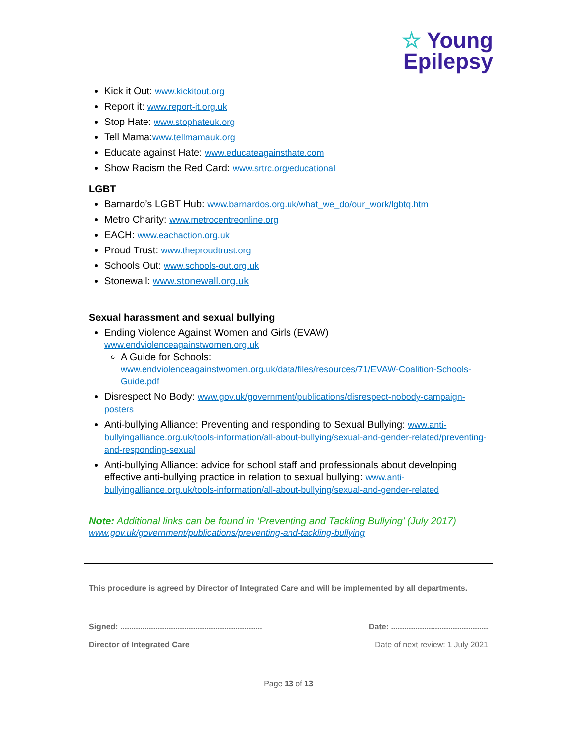☆ Young
Epilepsy
Kick it Out: www.kickitout.org
Report it: www.report-it.org.uk
Stop Hate: www.stophateuk.org
Tell Mama:www.tellmamauk.org
Educate against Hate: www.educateagainsthate.com
Show Racism the Red Card: www.srtrc.org/educational
LGBT
Barnardo’s LGBT Hub: www.barnardos.org.uk/what_we_do/our_work/lgbtq.htm
Metro Charity: www.metrocentreonline.org
EACH: www.eachaction.org.uk
Proud Trust: www.theproudtrust.org
Schools Out: www.schools-out.org.uk
Stonewall: www.stonewall.org.uk
Sexual harassment and sexual bullying
Ending Violence Against Women and Girls (EVAW)
www.endviolenceagainstwomen.org.uk
A Guide for Schools:
www.endviolenceagainstwomen.org.uk/data/files/resources/71/EVAW-Coalition-Schools-Guide.pdf
Disrespect No Body: www.gov.uk/government/publications/disrespect-nobody-campaign-posters
Anti-bullying Alliance: Preventing and responding to Sexual Bullying: www.anti-bullyingalliance.org.uk/tools-information/all-about-bullying/sexual-and-gender-related/preventing-and-responding-sexual
Anti-bullying Alliance: advice for school staff and professionals about developing effective anti-bullying practice in relation to sexual bullying: www.anti-bullyingalliance.org.uk/tools-information/all-about-bullying/sexual-and-gender-related
Note: Additional links can be found in ‘Preventing and Tackling Bullying’ (July 2017)
www.gov.uk/government/publications/preventing-and-tackling-bullying
This procedure is agreed by Director of Integrated Care and will be implemented by all departments.
Signed: ................................................................ Date: ............................................
Director of Integrated Care Date of next review: 1 July 2021
Page 13 of 13